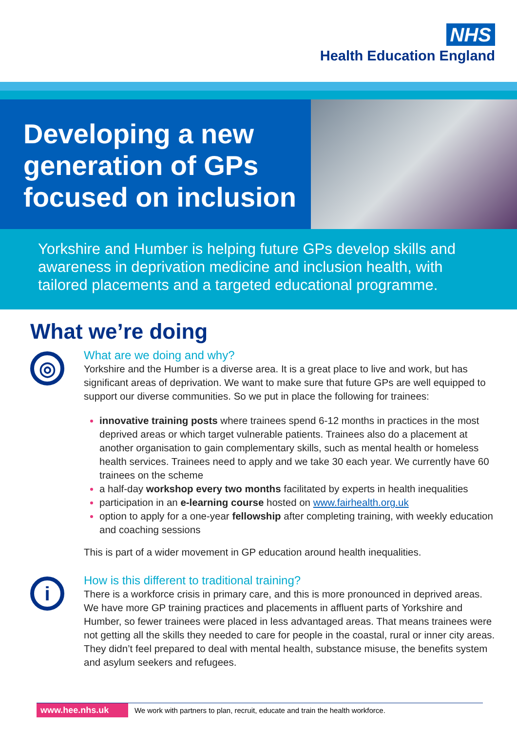NHS
Health Education England
Developing a new generation of GPs focused on inclusion
Yorkshire and Humber is helping future GPs develop skills and awareness in deprivation medicine and inclusion health, with tailored placements and a targeted educational programme.
What we’re doing
◎
What are we doing and why?
Yorkshire and the Humber is a diverse area. It is a great place to live and work, but has significant areas of deprivation. We want to make sure that future GPs are well equipped to support our diverse communities. So we put in place the following for trainees:
innovative training posts where trainees spend 6-12 months in practices in the most deprived areas or which target vulnerable patients. Trainees also do a placement at another organisation to gain complementary skills, such as mental health or homeless health services. Trainees need to apply and we take 30 each year. We currently have 60 trainees on the scheme
a half-day workshop every two months facilitated by experts in health inequalities
participation in an e-learning course hosted on www.fairhealth.org.uk
option to apply for a one-year fellowship after completing training, with weekly education and coaching sessions
This is part of a wider movement in GP education around health inequalities.
i
How is this different to traditional training?
There is a workforce crisis in primary care, and this is more pronounced in deprived areas. We have more GP training practices and placements in affluent parts of Yorkshire and Humber, so fewer trainees were placed in less advantaged areas. That means trainees were not getting all the skills they needed to care for people in the coastal, rural or inner city areas. They didn’t feel prepared to deal with mental health, substance misuse, the benefits system and asylum seekers and refugees.
www.hee.nhs.uk We work with partners to plan, recruit, educate and train the health workforce.